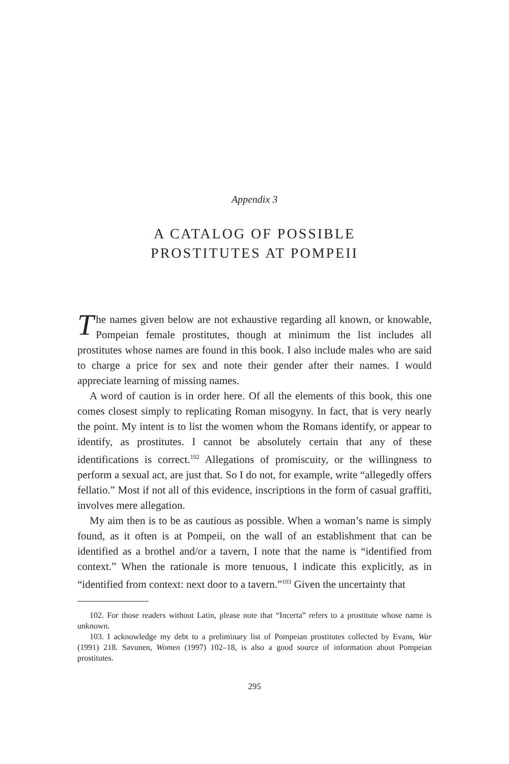Appendix 3
A CATALOG OF POSSIBLE
PROSTITUTES AT POMPEII
The names given below are not exhaustive regarding all known, or knowable, Pompeian female prostitutes, though at minimum the list includes all prostitutes whose names are found in this book. I also include males who are said to charge a price for sex and note their gender after their names. I would appreciate learning of missing names.
A word of caution is in order here. Of all the elements of this book, this one comes closest simply to replicating Roman misogyny. In fact, that is very nearly the point. My intent is to list the women whom the Romans identify, or appear to identify, as prostitutes. I cannot be absolutely certain that any of these identifications is correct.<sup>102</sup> Allegations of promiscuity, or the willingness to perform a sexual act, are just that. So I do not, for example, write “allegedly offers fellatio.” Most if not all of this evidence, inscriptions in the form of casual graffiti, involves mere allegation.
My aim then is to be as cautious as possible. When a woman’s name is simply found, as it often is at Pompeii, on the wall of an establishment that can be identified as a brothel and/or a tavern, I note that the name is “identified from context.” When the rationale is more tenuous, I indicate this explicitly, as in “identified from context: next door to a tavern.”<sup>103</sup> Given the uncertainty that
102. For those readers without Latin, please note that “Incerta” refers to a prostitute whose name is unknown.
103. I acknowledge my debt to a preliminary list of Pompeian prostitutes collected by Evans, War (1991) 218. Savunen, Women (1997) 102–18, is also a good source of information about Pompeian prostitutes.
295